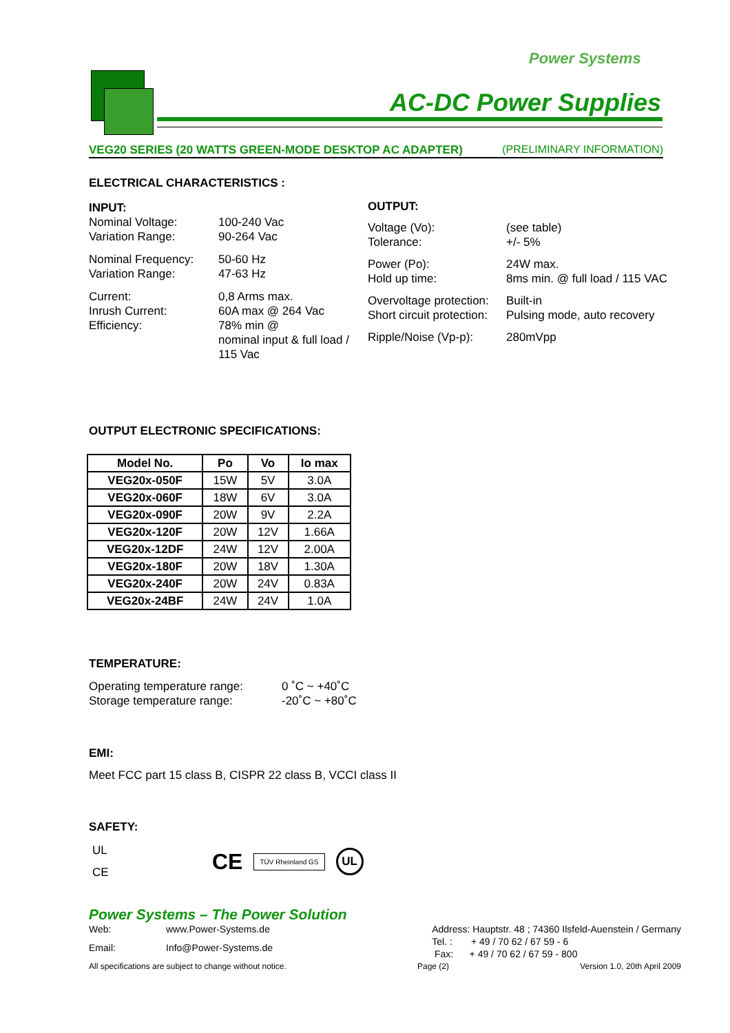Power Systems
AC-DC Power Supplies
VEG20 SERIES (20 WATTS GREEN-MODE DESKTOP AC ADAPTER) (PRELIMINARY INFORMATION)
ELECTRICAL CHARACTERISTICS :
INPUT:
Nominal Voltage: 100-240 Vac Variation Range: 90-264 Vac
Nominal Frequency: 50-60 Hz Variation Range: 47-63 Hz
Current: 0,8 Arms max. Inrush Current: 60A max @ 264 Vac Efficiency: 78% min @
nominal input & full load /
115 Vac
OUTPUT:
Voltage (Vo): (see table) Tolerance: +/- 5%
Power (Po): 24W max. Hold up time: 8ms min. @ full load / 115 VAC
Overvoltage protection: Built-in Short circuit protection: Pulsing mode, auto recovery
Ripple/Noise (Vp-p): 280mVpp
OUTPUT ELECTRONIC SPECIFICATIONS:
| Model No. | Po | Vo | Io max |
| --- | --- | --- | --- |
| VEG20x-050F | 15W | 5V | 3.0A |
| VEG20x-060F | 18W | 6V | 3.0A |
| VEG20x-090F | 20W | 9V | 2.2A |
| VEG20x-120F | 20W | 12V | 1.66A |
| VEG20x-12DF | 24W | 12V | 2.00A |
| VEG20x-180F | 20W | 18V | 1.30A |
| VEG20x-240F | 20W | 24V | 0.83A |
| VEG20x-24BF | 24W | 24V | 1.0A |
TEMPERATURE:
Operating temperature range: 0 ˚C ~ +40˚C Storage temperature range: -20˚C ~ +80˚C
EMI:
Meet FCC part 15 class B, CISPR 22 class B, VCCI class II
SAFETY:
UL
CE
CE
TÜV Rheinland GS
UL
Power Systems – The Power Solution
Web: www.Power-Systems.de Email: Info@Power-Systems.de
Address: Hauptstr. 48 ; 74360 Ilsfeld-Auenstein / Germany
Tel. : + 49 / 70 62 / 67 59 - 6
Fax: + 49 / 70 62 / 67 59 - 800
All specifications are subject to change without notice. Page (2) Version 1.0, 20th April 2009